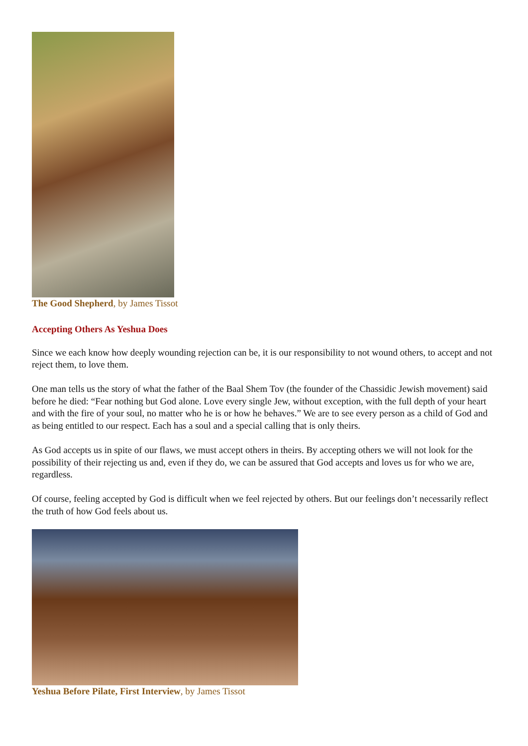The Good Shepherd, by James Tissot
Accepting Others As Yeshua Does
Since we each know how deeply wounding rejection can be, it is our responsibility to not wound others, to accept and not reject them, to love them.
One man tells us the story of what the father of the Baal Shem Tov (the founder of the Chassidic Jewish movement) said before he died: “Fear nothing but God alone. Love every single Jew, without exception, with the full depth of your heart and with the fire of your soul, no matter who he is or how he behaves.” We are to see every person as a child of God and as being entitled to our respect. Each has a soul and a special calling that is only theirs.
As God accepts us in spite of our flaws, we must accept others in theirs. By accepting others we will not look for the possibility of their rejecting us and, even if they do, we can be assured that God accepts and loves us for who we are, regardless.
Of course, feeling accepted by God is difficult when we feel rejected by others. But our feelings don’t necessarily reflect the truth of how God feels about us.
Yeshua Before Pilate, First Interview, by James Tissot